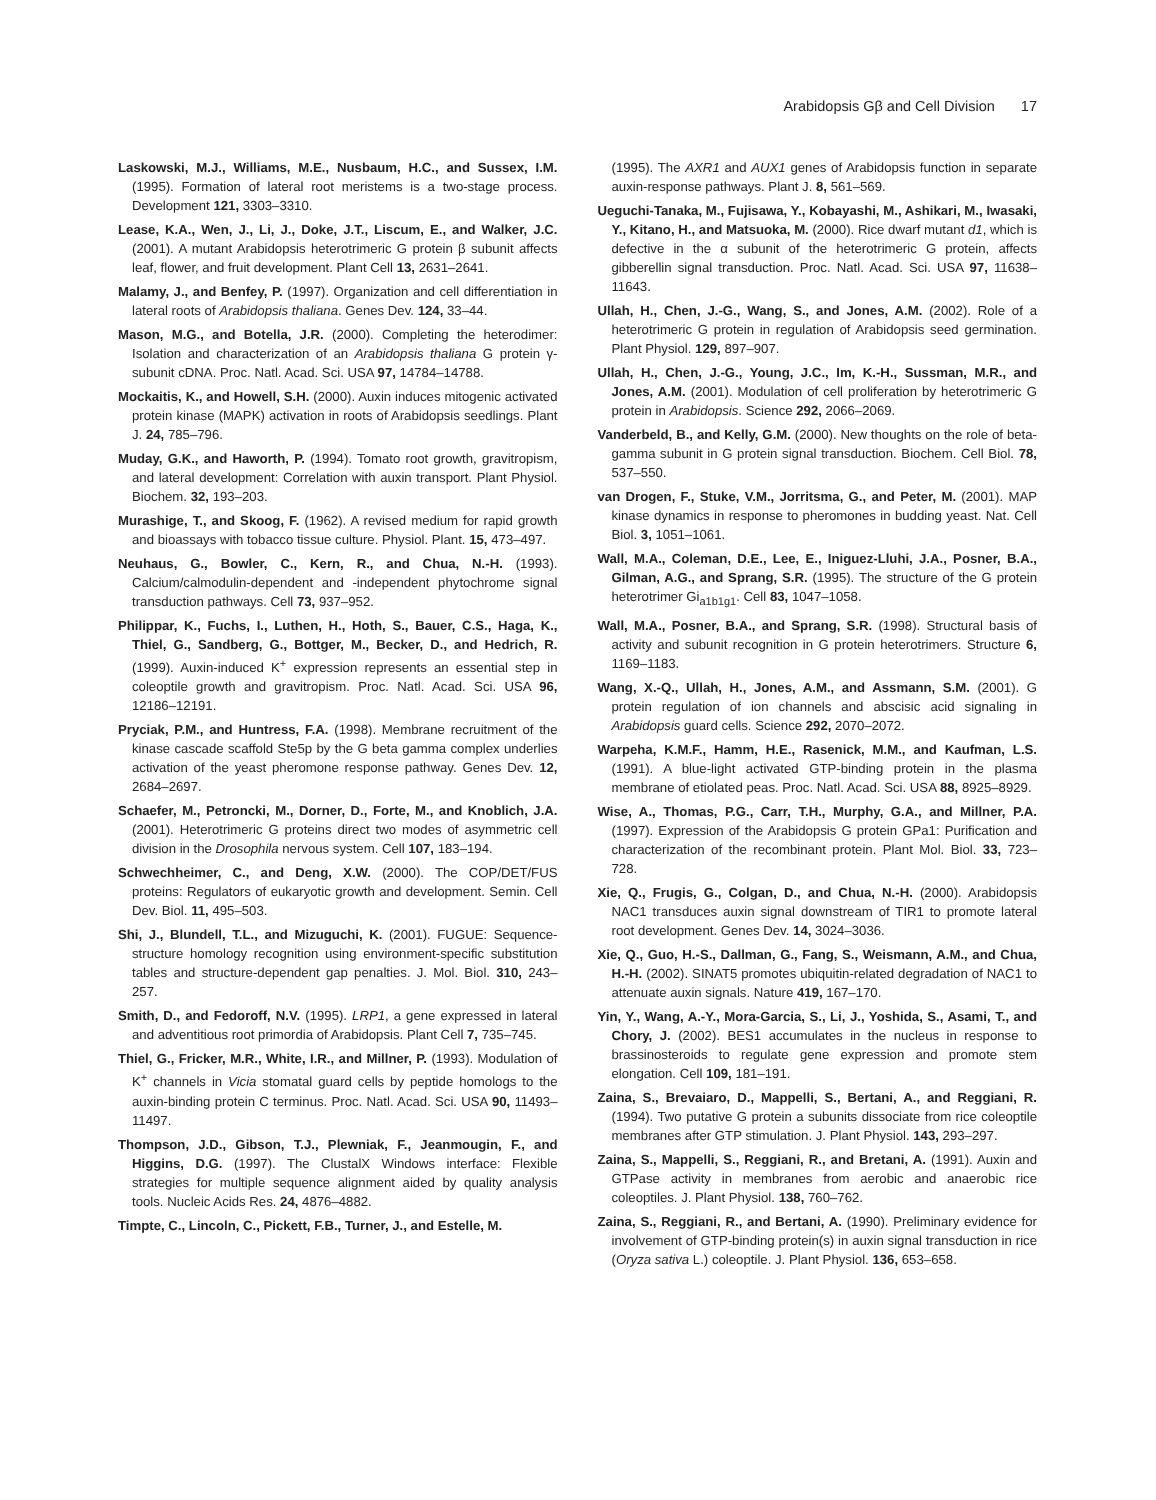Arabidopsis Gβ and Cell Division 17
Laskowski, M.J., Williams, M.E., Nusbaum, H.C., and Sussex, I.M. (1995). Formation of lateral root meristems is a two-stage process. Development 121, 3303–3310.
Lease, K.A., Wen, J., Li, J., Doke, J.T., Liscum, E., and Walker, J.C. (2001). A mutant Arabidopsis heterotrimeric G protein β subunit affects leaf, flower, and fruit development. Plant Cell 13, 2631–2641.
Malamy, J., and Benfey, P. (1997). Organization and cell differentiation in lateral roots of Arabidopsis thaliana. Genes Dev. 124, 33–44.
Mason, M.G., and Botella, J.R. (2000). Completing the heterodimer: Isolation and characterization of an Arabidopsis thaliana G protein γ-subunit cDNA. Proc. Natl. Acad. Sci. USA 97, 14784–14788.
Mockaitis, K., and Howell, S.H. (2000). Auxin induces mitogenic activated protein kinase (MAPK) activation in roots of Arabidopsis seedlings. Plant J. 24, 785–796.
Muday, G.K., and Haworth, P. (1994). Tomato root growth, gravitropism, and lateral development: Correlation with auxin transport. Plant Physiol. Biochem. 32, 193–203.
Murashige, T., and Skoog, F. (1962). A revised medium for rapid growth and bioassays with tobacco tissue culture. Physiol. Plant. 15, 473–497.
Neuhaus, G., Bowler, C., Kern, R., and Chua, N.-H. (1993). Calcium/calmodulin-dependent and -independent phytochrome signal transduction pathways. Cell 73, 937–952.
Philippar, K., Fuchs, I., Luthen, H., Hoth, S., Bauer, C.S., Haga, K., Thiel, G., Sandberg, G., Bottger, M., Becker, D., and Hedrich, R. (1999). Auxin-induced K<sup>+</sup> expression represents an essential step in coleoptile growth and gravitropism. Proc. Natl. Acad. Sci. USA 96, 12186–12191.
Pryciak, P.M., and Huntress, F.A. (1998). Membrane recruitment of the kinase cascade scaffold Ste5p by the G beta gamma complex underlies activation of the yeast pheromone response pathway. Genes Dev. 12, 2684–2697.
Schaefer, M., Petroncki, M., Dorner, D., Forte, M., and Knoblich, J.A. (2001). Heterotrimeric G proteins direct two modes of asymmetric cell division in the Drosophila nervous system. Cell 107, 183–194.
Schwechheimer, C., and Deng, X.W. (2000). The COP/DET/FUS proteins: Regulators of eukaryotic growth and development. Semin. Cell Dev. Biol. 11, 495–503.
Shi, J., Blundell, T.L., and Mizuguchi, K. (2001). FUGUE: Sequence-structure homology recognition using environment-specific substitution tables and structure-dependent gap penalties. J. Mol. Biol. 310, 243–257.
Smith, D., and Fedoroff, N.V. (1995). LRP1, a gene expressed in lateral and adventitious root primordia of Arabidopsis. Plant Cell 7, 735–745.
Thiel, G., Fricker, M.R., White, I.R., and Millner, P. (1993). Modulation of K<sup>+</sup> channels in Vicia stomatal guard cells by peptide homologs to the auxin-binding protein C terminus. Proc. Natl. Acad. Sci. USA 90, 11493–11497.
Thompson, J.D., Gibson, T.J., Plewniak, F., Jeanmougin, F., and Higgins, D.G. (1997). The ClustalX Windows interface: Flexible strategies for multiple sequence alignment aided by quality analysis tools. Nucleic Acids Res. 24, 4876–4882.
Timpte, C., Lincoln, C., Pickett, F.B., Turner, J., and Estelle, M.
(1995). The AXR1 and AUX1 genes of Arabidopsis function in separate auxin-response pathways. Plant J. 8, 561–569.
Ueguchi-Tanaka, M., Fujisawa, Y., Kobayashi, M., Ashikari, M., Iwasaki, Y., Kitano, H., and Matsuoka, M. (2000). Rice dwarf mutant d1, which is defective in the α subunit of the heterotrimeric G protein, affects gibberellin signal transduction. Proc. Natl. Acad. Sci. USA 97, 11638–11643.
Ullah, H., Chen, J.-G., Wang, S., and Jones, A.M. (2002). Role of a heterotrimeric G protein in regulation of Arabidopsis seed germination. Plant Physiol. 129, 897–907.
Ullah, H., Chen, J.-G., Young, J.C., Im, K.-H., Sussman, M.R., and Jones, A.M. (2001). Modulation of cell proliferation by heterotrimeric G protein in Arabidopsis. Science 292, 2066–2069.
Vanderbeld, B., and Kelly, G.M. (2000). New thoughts on the role of beta-gamma subunit in G protein signal transduction. Biochem. Cell Biol. 78, 537–550.
van Drogen, F., Stuke, V.M., Jorritsma, G., and Peter, M. (2001). MAP kinase dynamics in response to pheromones in budding yeast. Nat. Cell Biol. 3, 1051–1061.
Wall, M.A., Coleman, D.E., Lee, E., Iniguez-Lluhi, J.A., Posner, B.A., Gilman, A.G., and Sprang, S.R. (1995). The structure of the G protein heterotrimer Gi<sub>a1b1g1</sub>. Cell 83, 1047–1058.
Wall, M.A., Posner, B.A., and Sprang, S.R. (1998). Structural basis of activity and subunit recognition in G protein heterotrimers. Structure 6, 1169–1183.
Wang, X.-Q., Ullah, H., Jones, A.M., and Assmann, S.M. (2001). G protein regulation of ion channels and abscisic acid signaling in Arabidopsis guard cells. Science 292, 2070–2072.
Warpeha, K.M.F., Hamm, H.E., Rasenick, M.M., and Kaufman, L.S. (1991). A blue-light activated GTP-binding protein in the plasma membrane of etiolated peas. Proc. Natl. Acad. Sci. USA 88, 8925–8929.
Wise, A., Thomas, P.G., Carr, T.H., Murphy, G.A., and Millner, P.A. (1997). Expression of the Arabidopsis G protein GPa1: Purification and characterization of the recombinant protein. Plant Mol. Biol. 33, 723–728.
Xie, Q., Frugis, G., Colgan, D., and Chua, N.-H. (2000). Arabidopsis NAC1 transduces auxin signal downstream of TIR1 to promote lateral root development. Genes Dev. 14, 3024–3036.
Xie, Q., Guo, H.-S., Dallman, G., Fang, S., Weismann, A.M., and Chua, H.-H. (2002). SINAT5 promotes ubiquitin-related degradation of NAC1 to attenuate auxin signals. Nature 419, 167–170.
Yin, Y., Wang, A.-Y., Mora-Garcia, S., Li, J., Yoshida, S., Asami, T., and Chory, J. (2002). BES1 accumulates in the nucleus in response to brassinosteroids to regulate gene expression and promote stem elongation. Cell 109, 181–191.
Zaina, S., Brevaiaro, D., Mappelli, S., Bertani, A., and Reggiani, R. (1994). Two putative G protein a subunits dissociate from rice coleoptile membranes after GTP stimulation. J. Plant Physiol. 143, 293–297.
Zaina, S., Mappelli, S., Reggiani, R., and Bretani, A. (1991). Auxin and GTPase activity in membranes from aerobic and anaerobic rice coleoptiles. J. Plant Physiol. 138, 760–762.
Zaina, S., Reggiani, R., and Bertani, A. (1990). Preliminary evidence for involvement of GTP-binding protein(s) in auxin signal transduction in rice (Oryza sativa L.) coleoptile. J. Plant Physiol. 136, 653–658.